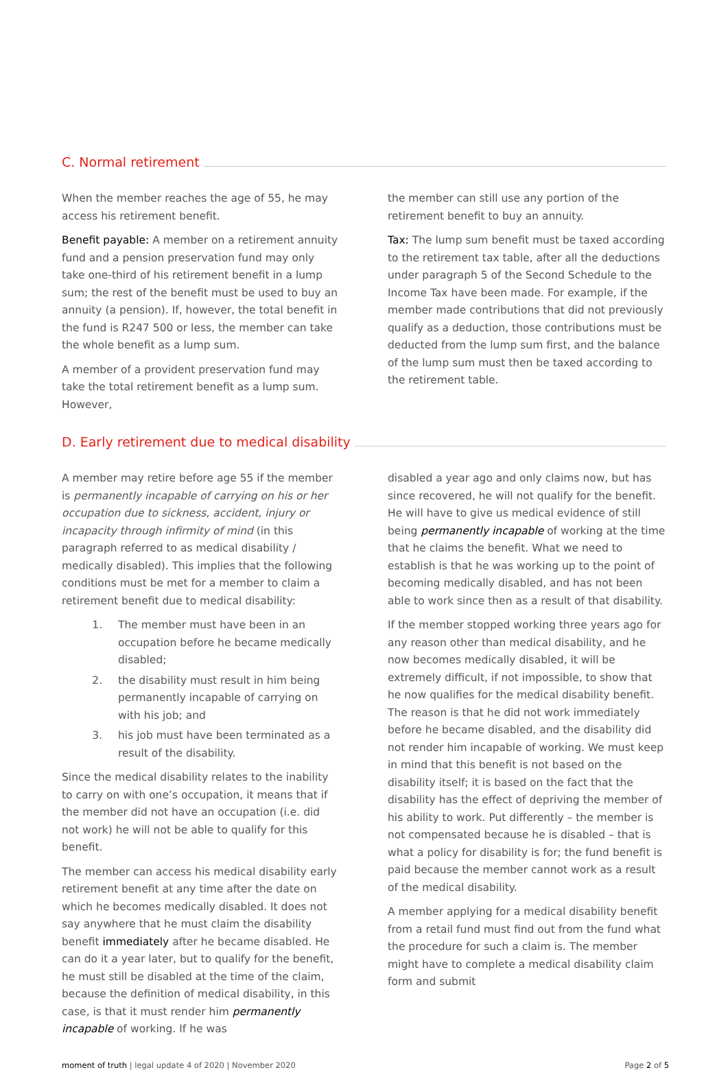C. Normal retirement
When the member reaches the age of 55, he may access his retirement benefit.
Benefit payable: A member on a retirement annuity fund and a pension preservation fund may only take one-third of his retirement benefit in a lump sum; the rest of the benefit must be used to buy an annuity (a pension). If, however, the total benefit in the fund is R247 500 or less, the member can take the whole benefit as a lump sum.
A member of a provident preservation fund may take the total retirement benefit as a lump sum. However,
the member can still use any portion of the retirement benefit to buy an annuity.
Tax: The lump sum benefit must be taxed according to the retirement tax table, after all the deductions under paragraph 5 of the Second Schedule to the Income Tax have been made. For example, if the member made contributions that did not previously qualify as a deduction, those contributions must be deducted from the lump sum first, and the balance of the lump sum must then be taxed according to the retirement table.
D. Early retirement due to medical disability
A member may retire before age 55 if the member is permanently incapable of carrying on his or her occupation due to sickness, accident, injury or incapacity through infirmity of mind (in this paragraph referred to as medical disability / medically disabled). This implies that the following conditions must be met for a member to claim a retirement benefit due to medical disability:
1. The member must have been in an occupation before he became medically disabled;
2. the disability must result in him being permanently incapable of carrying on with his job; and
3. his job must have been terminated as a result of the disability.
Since the medical disability relates to the inability to carry on with one’s occupation, it means that if the member did not have an occupation (i.e. did not work) he will not be able to qualify for this benefit.
The member can access his medical disability early retirement benefit at any time after the date on which he becomes medically disabled. It does not say anywhere that he must claim the disability benefit immediately after he became disabled. He can do it a year later, but to qualify for the benefit, he must still be disabled at the time of the claim, because the definition of medical disability, in this case, is that it must render him permanently incapable of working. If he was
disabled a year ago and only claims now, but has since recovered, he will not qualify for the benefit. He will have to give us medical evidence of still being permanently incapable of working at the time that he claims the benefit. What we need to establish is that he was working up to the point of becoming medically disabled, and has not been able to work since then as a result of that disability.
If the member stopped working three years ago for any reason other than medical disability, and he now becomes medically disabled, it will be extremely difficult, if not impossible, to show that he now qualifies for the medical disability benefit. The reason is that he did not work immediately before he became disabled, and the disability did not render him incapable of working. We must keep in mind that this benefit is not based on the disability itself; it is based on the fact that the disability has the effect of depriving the member of his ability to work. Put differently – the member is not compensated because he is disabled – that is what a policy for disability is for; the fund benefit is paid because the member cannot work as a result of the medical disability.
A member applying for a medical disability benefit from a retail fund must find out from the fund what the procedure for such a claim is. The member might have to complete a medical disability claim form and submit
moment of truth | legal update 4 of 2020 | November 2020 Page 2 of 5